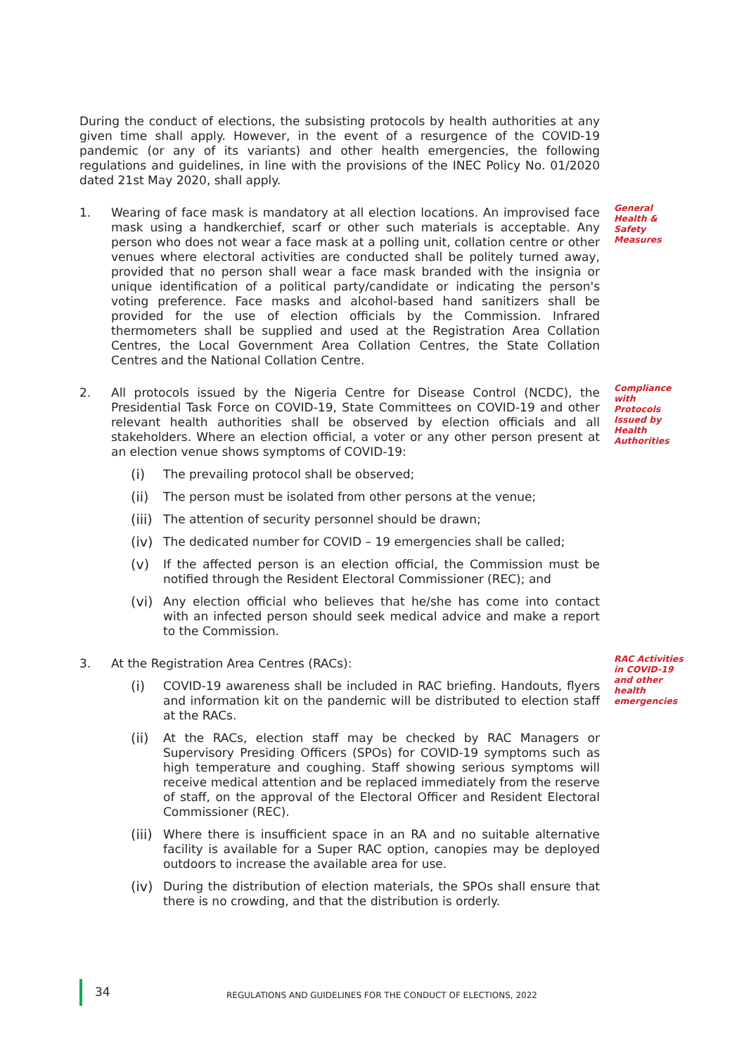During the conduct of elections, the subsisting protocols by health authorities at any given time shall apply. However, in the event of a resurgence of the COVID-19 pandemic (or any of its variants) and other health emergencies, the following regulations and guidelines, in line with the provisions of the INEC Policy No. 01/2020 dated 21st May 2020, shall apply.
1. Wearing of face mask is mandatory at all election locations. An improvised face mask using a handkerchief, scarf or other such materials is acceptable. Any person who does not wear a face mask at a polling unit, collation centre or other venues where electoral activities are conducted shall be politely turned away, provided that no person shall wear a face mask branded with the insignia or unique identification of a political party/candidate or indicating the person's voting preference. Face masks and alcohol-based hand sanitizers shall be provided for the use of election officials by the Commission. Infrared thermometers shall be supplied and used at the Registration Area Collation Centres, the Local Government Area Collation Centres, the State Collation Centres and the National Collation Centre.
General Health & Safety Measures
2. All protocols issued by the Nigeria Centre for Disease Control (NCDC), the Presidential Task Force on COVID-19, State Committees on COVID-19 and other relevant health authorities shall be observed by election officials and all stakeholders. Where an election official, a voter or any other person present at an election venue shows symptoms of COVID-19:
(i) The prevailing protocol shall be observed;
(ii) The person must be isolated from other persons at the venue;
(iii)
The attention of security personnel should be drawn;
(iv) The dedicated number for COVID – 19 emergencies shall be called;
(v) If the affected person is an election official, the Commission must be notified through the Resident Electoral Commissioner (REC); and
(vi) Any election official who believes that he/she has come into contact with an infected person should seek medical advice and make a report to the Commission.
Compliance with Protocols Issued by Health Authorities
3. At the Registration Area Centres (RACs):
(i) COVID-19 awareness shall be included in RAC briefing. Handouts, flyers and information kit on the pandemic will be distributed to election staff at the RACs.
(ii) At the RACs, election staff may be checked by RAC Managers or Supervisory Presiding Officers (SPOs) for COVID-19 symptoms such as high temperature and coughing. Staff showing serious symptoms will receive medical attention and be replaced immediately from the reserve of staff, on the approval of the Electoral Officer and Resident Electoral Commissioner (REC).
(iii)
Where there is insufficient space in an RA and no suitable alternative facility is available for a Super RAC option, canopies may be deployed outdoors to increase the available area for use.
(iv) During the distribution of election materials, the SPOs shall ensure that there is no crowding, and that the distribution is orderly.
RAC Activities in COVID-19 and other health emergencies
34 REGULATIONS AND GUIDELINES FOR THE CONDUCT OF ELECTIONS, 2022